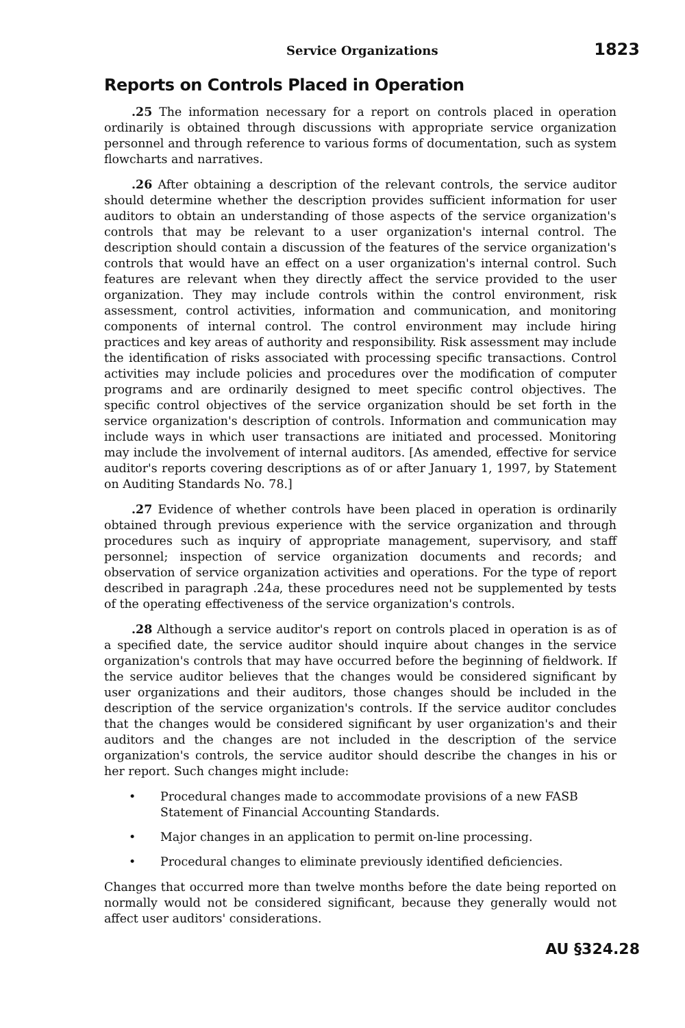Service Organizations 1823
Reports on Controls Placed in Operation
.25 The information necessary for a report on controls placed in operation ordinarily is obtained through discussions with appropriate service organization personnel and through reference to various forms of documentation, such as system flowcharts and narratives.
.26 After obtaining a description of the relevant controls, the service auditor should determine whether the description provides sufficient information for user auditors to obtain an understanding of those aspects of the service organization's controls that may be relevant to a user organization's internal control. The description should contain a discussion of the features of the service organization's controls that would have an effect on a user organization's internal control. Such features are relevant when they directly affect the service provided to the user organization. They may include controls within the control environment, risk assessment, control activities, information and communication, and monitoring components of internal control. The control environment may include hiring practices and key areas of authority and responsibility. Risk assessment may include the identification of risks associated with processing specific transactions. Control activities may include policies and procedures over the modification of computer programs and are ordinarily designed to meet specific control objectives. The specific control objectives of the service organization should be set forth in the service organization's description of controls. Information and communication may include ways in which user transactions are initiated and processed. Monitoring may include the involvement of internal auditors. [As amended, effective for service auditor's reports covering descriptions as of or after January 1, 1997, by Statement on Auditing Standards No. 78.]
.27 Evidence of whether controls have been placed in operation is ordinarily obtained through previous experience with the service organization and through procedures such as inquiry of appropriate management, supervisory, and staff personnel; inspection of service organization documents and records; and observation of service organization activities and operations. For the type of report described in paragraph .24a, these procedures need not be supplemented by tests of the operating effectiveness of the service organization's controls.
.28 Although a service auditor's report on controls placed in operation is as of a specified date, the service auditor should inquire about changes in the service organization's controls that may have occurred before the beginning of fieldwork. If the service auditor believes that the changes would be considered significant by user organizations and their auditors, those changes should be included in the description of the service organization's controls. If the service auditor concludes that the changes would be considered significant by user organization's and their auditors and the changes are not included in the description of the service organization's controls, the service auditor should describe the changes in his or her report. Such changes might include:
• Procedural changes made to accommodate provisions of a new FASB Statement of Financial Accounting Standards.
• Major changes in an application to permit on-line processing.
• Procedural changes to eliminate previously identified deficiencies.
Changes that occurred more than twelve months before the date being reported on normally would not be considered significant, because they generally would not affect user auditors' considerations.
AU §324.28